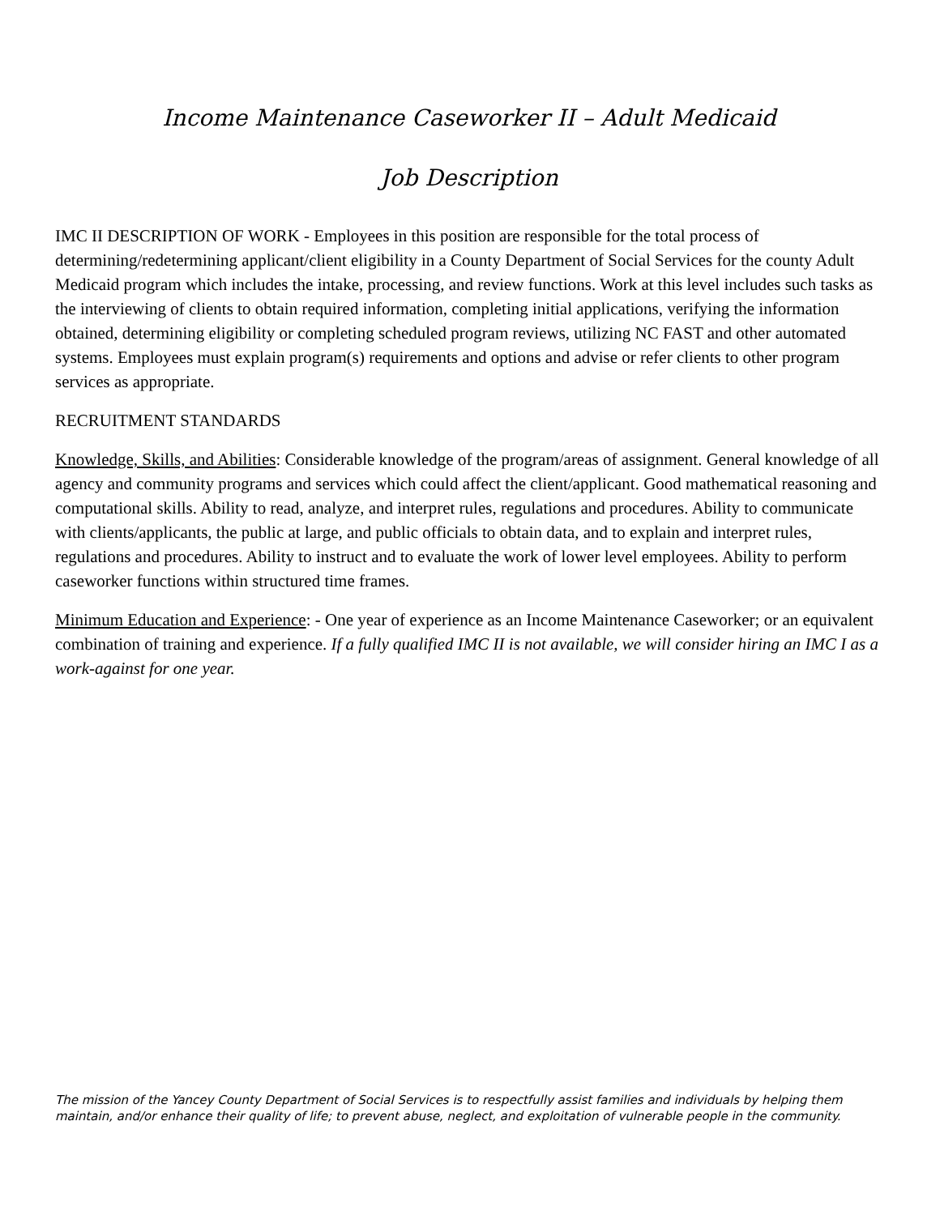Income Maintenance Caseworker II – Adult Medicaid
Job Description
IMC II DESCRIPTION OF WORK - Employees in this position are responsible for the total process of determining/redetermining applicant/client eligibility in a County Department of Social Services for the county Adult Medicaid program which includes the intake, processing, and review functions. Work at this level includes such tasks as the interviewing of clients to obtain required information, completing initial applications, verifying the information obtained, determining eligibility or completing scheduled program reviews, utilizing NC FAST and other automated systems. Employees must explain program(s) requirements and options and advise or refer clients to other program services as appropriate.
RECRUITMENT STANDARDS
Knowledge, Skills, and Abilities: Considerable knowledge of the program/areas of assignment. General knowledge of all agency and community programs and services which could affect the client/applicant. Good mathematical reasoning and computational skills. Ability to read, analyze, and interpret rules, regulations and procedures. Ability to communicate with clients/applicants, the public at large, and public officials to obtain data, and to explain and interpret rules, regulations and procedures. Ability to instruct and to evaluate the work of lower level employees. Ability to perform caseworker functions within structured time frames.
Minimum Education and Experience: - One year of experience as an Income Maintenance Caseworker; or an equivalent combination of training and experience. If a fully qualified IMC II is not available, we will consider hiring an IMC I as a work-against for one year.
The mission of the Yancey County Department of Social Services is to respectfully assist families and individuals by helping them maintain, and/or enhance their quality of life; to prevent abuse, neglect, and exploitation of vulnerable people in the community.